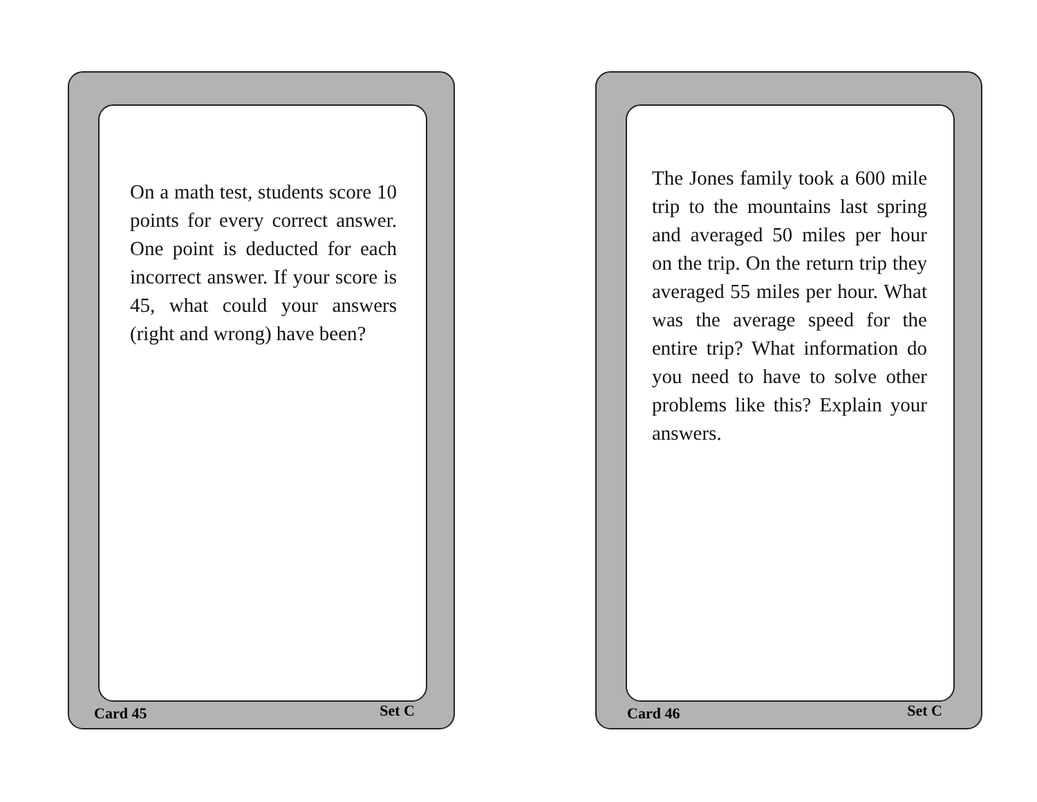On a math test, students score 10 points for every correct answer. One point is deducted for each incorrect answer. If your score is 45, what could your answers (right and wrong) have been?
Card 45 Set C
The Jones family took a 600 mile trip to the mountains last spring and averaged 50 miles per hour on the trip. On the return trip they averaged 55 miles per hour. What was the average speed for the entire trip? What information do you need to have to solve other problems like this? Explain your answers.
Card 46 Set C